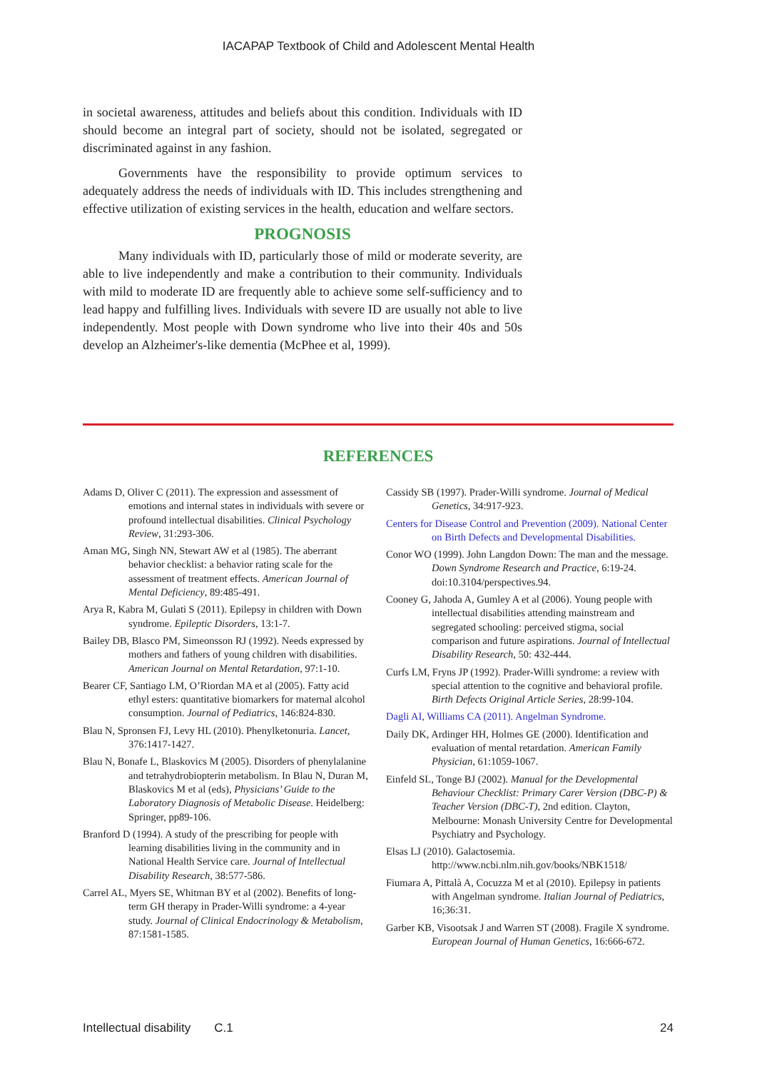IACAPAP Textbook of Child and Adolescent Mental Health
in societal awareness, attitudes and beliefs about this condition. Individuals with ID should become an integral part of society, should not be isolated, segregated or discriminated against in any fashion.
Governments have the responsibility to provide optimum services to adequately address the needs of individuals with ID. This includes strengthening and effective utilization of existing services in the health, education and welfare sectors.
PROGNOSIS
Many individuals with ID, particularly those of mild or moderate severity, are able to live independently and make a contribution to their community. Individuals with mild to moderate ID are frequently able to achieve some self-sufficiency and to lead happy and fulfilling lives. Individuals with severe ID are usually not able to live independently. Most people with Down syndrome who live into their 40s and 50s develop an Alzheimer's-like dementia (McPhee et al, 1999).
REFERENCES
Adams D, Oliver C (2011). The expression and assessment of emotions and internal states in individuals with severe or profound intellectual disabilities. Clinical Psychology Review, 31:293-306.
Aman MG, Singh NN, Stewart AW et al (1985). The aberrant behavior checklist: a behavior rating scale for the assessment of treatment effects. American Journal of Mental Deficiency, 89:485-491.
Arya R, Kabra M, Gulati S (2011). Epilepsy in children with Down syndrome. Epileptic Disorders, 13:1-7.
Bailey DB, Blasco PM, Simeonsson RJ (1992). Needs expressed by mothers and fathers of young children with disabilities. American Journal on Mental Retardation, 97:1-10.
Bearer CF, Santiago LM, O’Riordan MA et al (2005). Fatty acid ethyl esters: quantitative biomarkers for maternal alcohol consumption. Journal of Pediatrics, 146:824-830.
Blau N, Spronsen FJ, Levy HL (2010). Phenylketonuria. Lancet, 376:1417-1427.
Blau N, Bonafe L, Blaskovics M (2005). Disorders of phenylalanine and tetrahydrobiopterin metabolism. In Blau N, Duran M, Blaskovics M et al (eds), Physicians’ Guide to the Laboratory Diagnosis of Metabolic Disease. Heidelberg: Springer, pp89-106.
Branford D (1994). A study of the prescribing for people with learning disabilities living in the community and in National Health Service care. Journal of Intellectual Disability Research, 38:577-586.
Carrel AL, Myers SE, Whitman BY et al (2002). Benefits of long-term GH therapy in Prader-Willi syndrome: a 4-year study. Journal of Clinical Endocrinology & Metabolism, 87:1581-1585.
Cassidy SB (1997). Prader-Willi syndrome. Journal of Medical Genetics, 34:917-923.
Centers for Disease Control and Prevention (2009). National Center on Birth Defects and Developmental Disabilities.
Conor WO (1999). John Langdon Down: The man and the message. Down Syndrome Research and Practice, 6:19-24. doi:10.3104/perspectives.94.
Cooney G, Jahoda A, Gumley A et al (2006). Young people with intellectual disabilities attending mainstream and segregated schooling: perceived stigma, social comparison and future aspirations. Journal of Intellectual Disability Research, 50: 432-444.
Curfs LM, Fryns JP (1992). Prader-Willi syndrome: a review with special attention to the cognitive and behavioral profile. Birth Defects Original Article Series, 28:99-104.
Dagli AI, Williams CA (2011). Angelman Syndrome.
Daily DK, Ardinger HH, Holmes GE (2000). Identification and evaluation of mental retardation. American Family Physician, 61:1059-1067.
Einfeld SL, Tonge BJ (2002). Manual for the Developmental Behaviour Checklist: Primary Carer Version (DBC-P) & Teacher Version (DBC-T), 2nd edition. Clayton, Melbourne: Monash University Centre for Developmental Psychiatry and Psychology.
Elsas LJ (2010). Galactosemia. http://www.ncbi.nlm.nih.gov/books/NBK1518/
Fiumara A, Pittalà A, Cocuzza M et al (2010). Epilepsy in patients with Angelman syndrome. Italian Journal of Pediatrics, 16;36:31.
Garber KB, Visootsak J and Warren ST (2008). Fragile X syndrome. European Journal of Human Genetics, 16:666-672.
Intellectual disability C.1 24